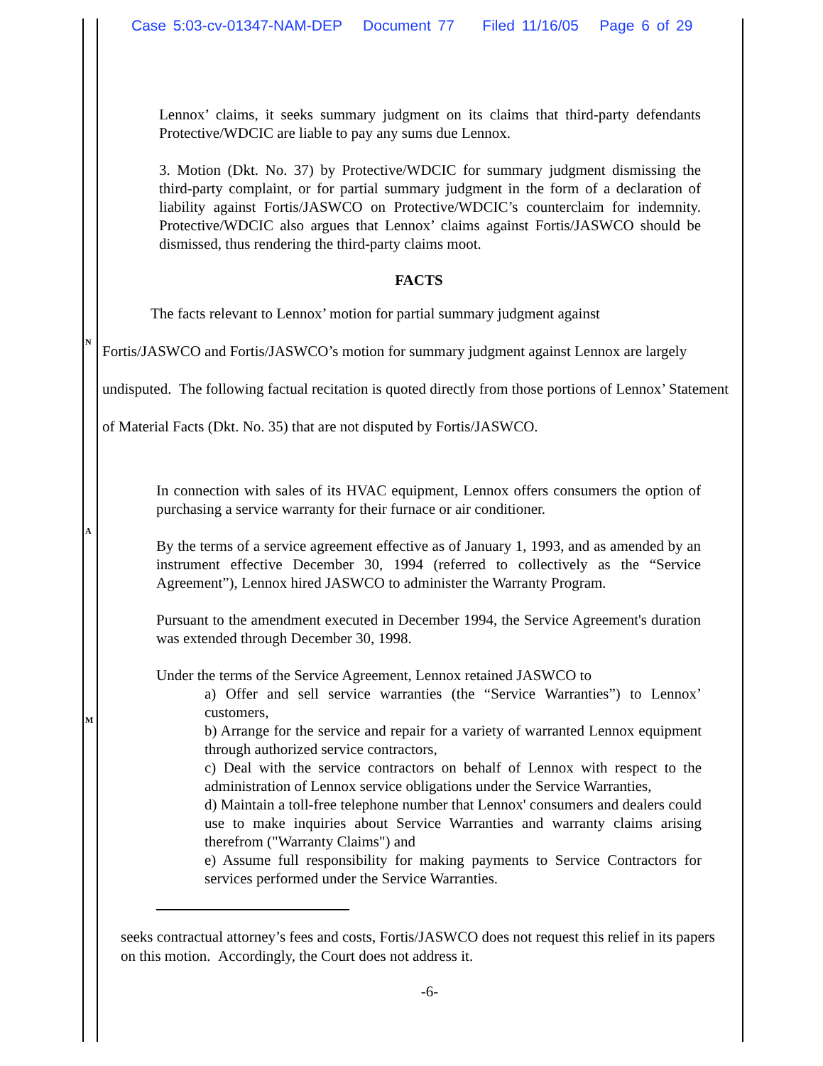Case 5:03-cv-01347-NAM-DEP Document 77 Filed 11/16/05 Page 6 of 29
Lennox’ claims, it seeks summary judgment on its claims that third-party defendants Protective/WDCIC are liable to pay any sums due Lennox.
3. Motion (Dkt. No. 37) by Protective/WDCIC for summary judgment dismissing the third-party complaint, or for partial summary judgment in the form of a declaration of liability against Fortis/JASWCO on Protective/WDCIC’s counterclaim for indemnity. Protective/WDCIC also argues that Lennox’ claims against Fortis/JASWCO should be dismissed, thus rendering the third-party claims moot.
FACTS
The facts relevant to Lennox’ motion for partial summary judgment against
Fortis/JASWCO and Fortis/JASWCO’s motion for summary judgment against Lennox are largely undisputed. The following factual recitation is quoted directly from those portions of Lennox’ Statement of Material Facts (Dkt. No. 35) that are not disputed by Fortis/JASWCO.
N
A
M
In connection with sales of its HVAC equipment, Lennox offers consumers the option of purchasing a service warranty for their furnace or air conditioner.
By the terms of a service agreement effective as of January 1, 1993, and as amended by an instrument effective December 30, 1994 (referred to collectively as the “Service Agreement”), Lennox hired JASWCO to administer the Warranty Program.
Pursuant to the amendment executed in December 1994, the Service Agreement's duration was extended through December 30, 1998.
Under the terms of the Service Agreement, Lennox retained JASWCO to
a) Offer and sell service warranties (the “Service Warranties”) to Lennox’ customers,
b) Arrange for the service and repair for a variety of warranted Lennox equipment through authorized service contractors,
c) Deal with the service contractors on behalf of Lennox with respect to the administration of Lennox service obligations under the Service Warranties,
d) Maintain a toll-free telephone number that Lennox' consumers and dealers could use to make inquiries about Service Warranties and warranty claims arising therefrom ("Warranty Claims") and
e) Assume full responsibility for making payments to Service Contractors for services performed under the Service Warranties.
seeks contractual attorney’s fees and costs, Fortis/JASWCO does not request this relief in its papers on this motion. Accordingly, the Court does not address it.
-6-